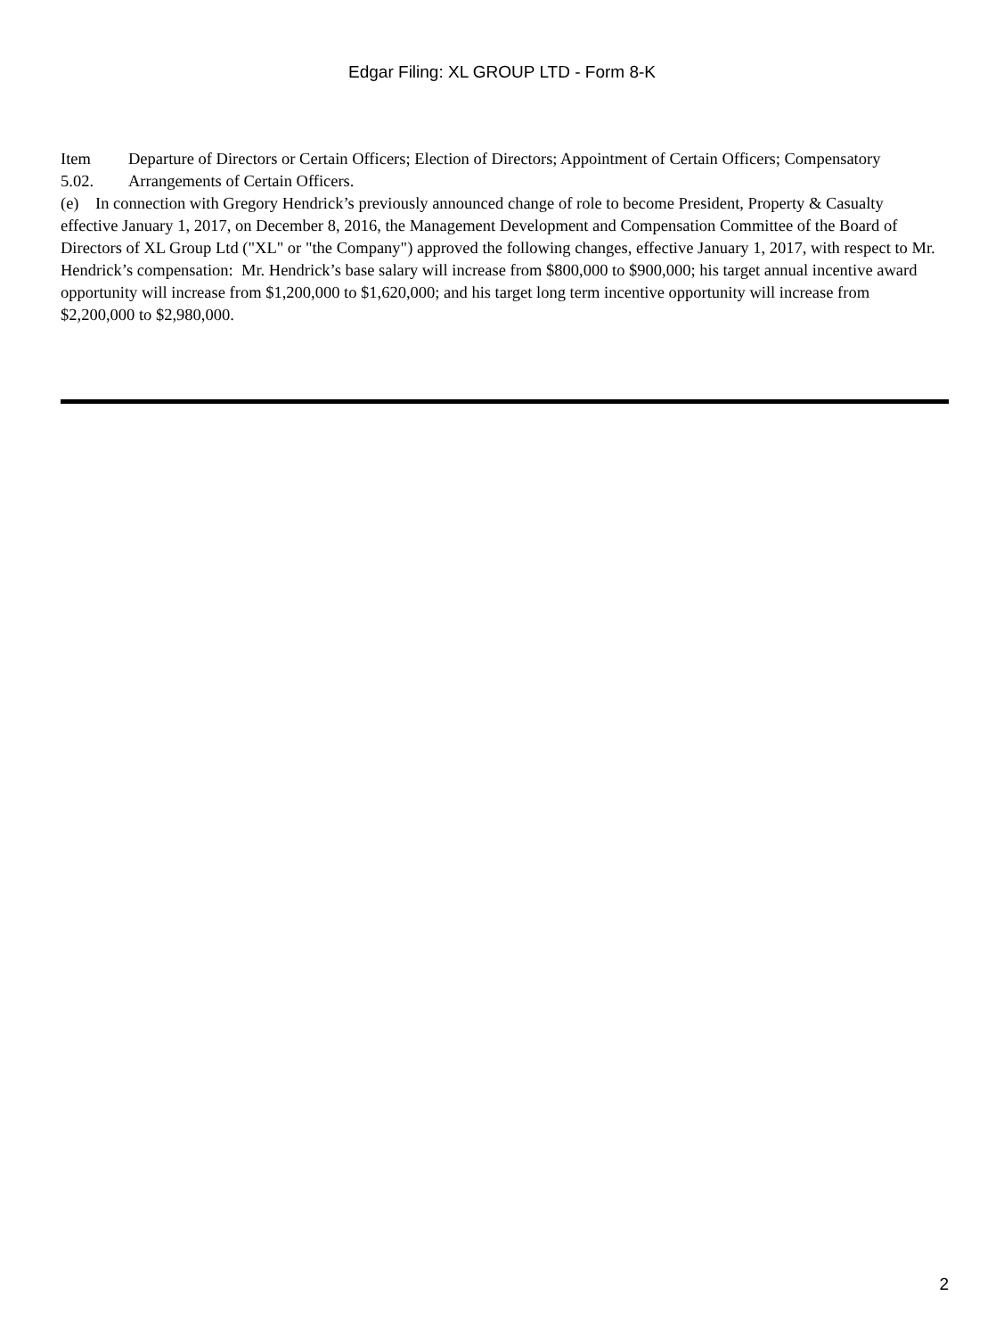Edgar Filing: XL GROUP LTD - Form 8-K
Item
5.02.
Departure of Directors or Certain Officers; Election of Directors; Appointment of Certain Officers; Compensatory Arrangements of Certain Officers.
(e) In connection with Gregory Hendrick’s previously announced change of role to become President, Property & Casualty effective January 1, 2017, on December 8, 2016, the Management Development and Compensation Committee of the Board of Directors of XL Group Ltd ("XL" or "the Company") approved the following changes, effective January 1, 2017, with respect to Mr. Hendrick’s compensation: Mr. Hendrick’s base salary will increase from $800,000 to $900,000; his target annual incentive award opportunity will increase from $1,200,000 to $1,620,000; and his target long term incentive opportunity will increase from $2,200,000 to $2,980,000.
2